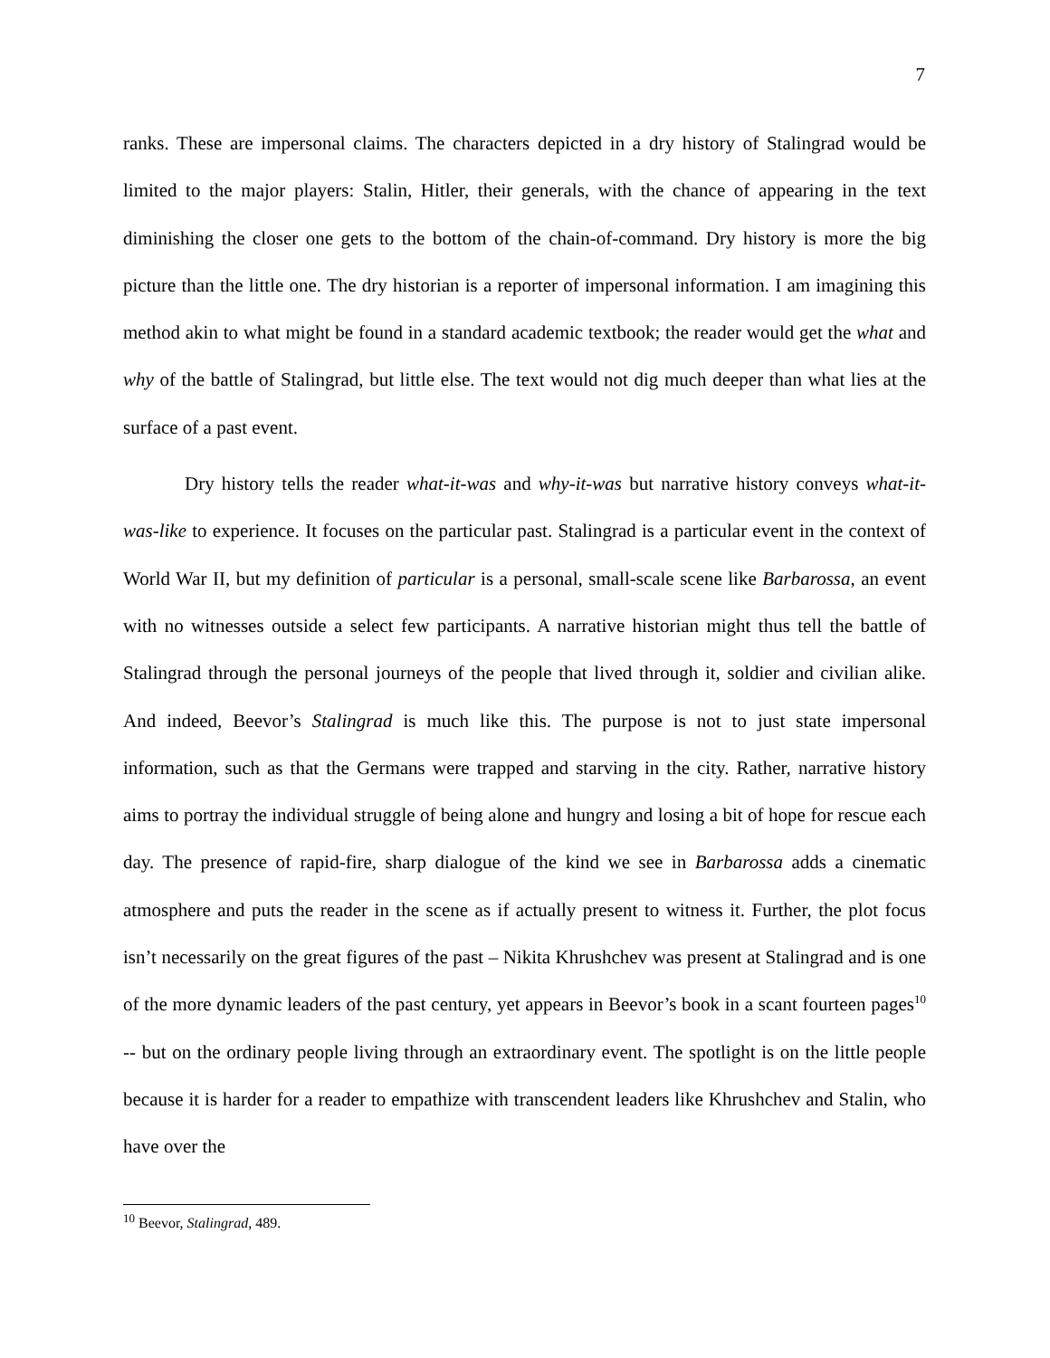7
ranks. These are impersonal claims. The characters depicted in a dry history of Stalingrad would be limited to the major players: Stalin, Hitler, their generals, with the chance of appearing in the text diminishing the closer one gets to the bottom of the chain-of-command. Dry history is more the big picture than the little one. The dry historian is a reporter of impersonal information. I am imagining this method akin to what might be found in a standard academic textbook; the reader would get the what and why of the battle of Stalingrad, but little else. The text would not dig much deeper than what lies at the surface of a past event.
Dry history tells the reader what-it-was and why-it-was but narrative history conveys what-it-was-like to experience. It focuses on the particular past. Stalingrad is a particular event in the context of World War II, but my definition of particular is a personal, small-scale scene like Barbarossa, an event with no witnesses outside a select few participants. A narrative historian might thus tell the battle of Stalingrad through the personal journeys of the people that lived through it, soldier and civilian alike. And indeed, Beevor’s Stalingrad is much like this. The purpose is not to just state impersonal information, such as that the Germans were trapped and starving in the city. Rather, narrative history aims to portray the individual struggle of being alone and hungry and losing a bit of hope for rescue each day. The presence of rapid-fire, sharp dialogue of the kind we see in Barbarossa adds a cinematic atmosphere and puts the reader in the scene as if actually present to witness it. Further, the plot focus isn’t necessarily on the great figures of the past – Nikita Khrushchev was present at Stalingrad and is one of the more dynamic leaders of the past century, yet appears in Beevor’s book in a scant fourteen pages<sup>10</sup> -- but on the ordinary people living through an extraordinary event. The spotlight is on the little people because it is harder for a reader to empathize with transcendent leaders like Khrushchev and Stalin, who have over the
<sup>10</sup> Beevor, Stalingrad, 489.